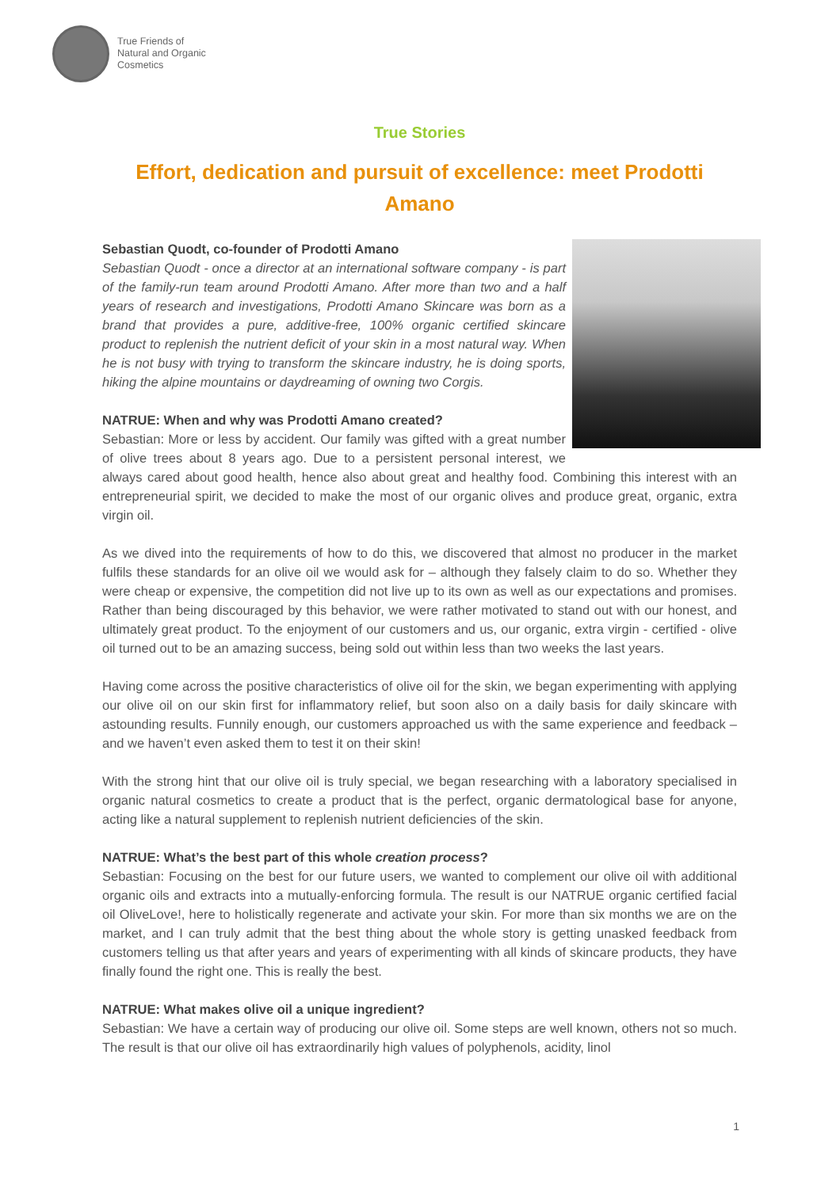True Friends of
Natural and Organic
Cosmetics
True Stories
Effort, dedication and pursuit of excellence: meet Prodotti Amano
Sebastian Quodt, co-founder of Prodotti Amano
Sebastian Quodt - once a director at an international software company - is part of the family-run team around Prodotti Amano. After more than two and a half years of research and investigations, Prodotti Amano Skincare was born as a brand that provides a pure, additive-free, 100% organic certified skincare product to replenish the nutrient deficit of your skin in a most natural way. When he is not busy with trying to transform the skincare industry, he is doing sports, hiking the alpine mountains or daydreaming of owning two Corgis.
NATRUE: When and why was Prodotti Amano created?
Sebastian: More or less by accident. Our family was gifted with a great number of olive trees about 8 years ago. Due to a persistent personal interest, we always cared about good health, hence also about great and healthy food. Combining this interest with an entrepreneurial spirit, we decided to make the most of our organic olives and produce great, organic, extra virgin oil.
As we dived into the requirements of how to do this, we discovered that almost no producer in the market fulfils these standards for an olive oil we would ask for – although they falsely claim to do so. Whether they were cheap or expensive, the competition did not live up to its own as well as our expectations and promises. Rather than being discouraged by this behavior, we were rather motivated to stand out with our honest, and ultimately great product. To the enjoyment of our customers and us, our organic, extra virgin - certified - olive oil turned out to be an amazing success, being sold out within less than two weeks the last years.
Having come across the positive characteristics of olive oil for the skin, we began experimenting with applying our olive oil on our skin first for inflammatory relief, but soon also on a daily basis for daily skincare with astounding results. Funnily enough, our customers approached us with the same experience and feedback – and we haven’t even asked them to test it on their skin!
With the strong hint that our olive oil is truly special, we began researching with a laboratory specialised in organic natural cosmetics to create a product that is the perfect, organic dermatological base for anyone, acting like a natural supplement to replenish nutrient deficiencies of the skin.
NATRUE: What’s the best part of this whole creation process?
Sebastian: Focusing on the best for our future users, we wanted to complement our olive oil with additional organic oils and extracts into a mutually-enforcing formula. The result is our NATRUE organic certified facial oil OliveLove!, here to holistically regenerate and activate your skin. For more than six months we are on the market, and I can truly admit that the best thing about the whole story is getting unasked feedback from customers telling us that after years and years of experimenting with all kinds of skincare products, they have finally found the right one. This is really the best.
NATRUE: What makes olive oil a unique ingredient?
Sebastian: We have a certain way of producing our olive oil. Some steps are well known, others not so much. The result is that our olive oil has extraordinarily high values of polyphenols, acidity, linol
1